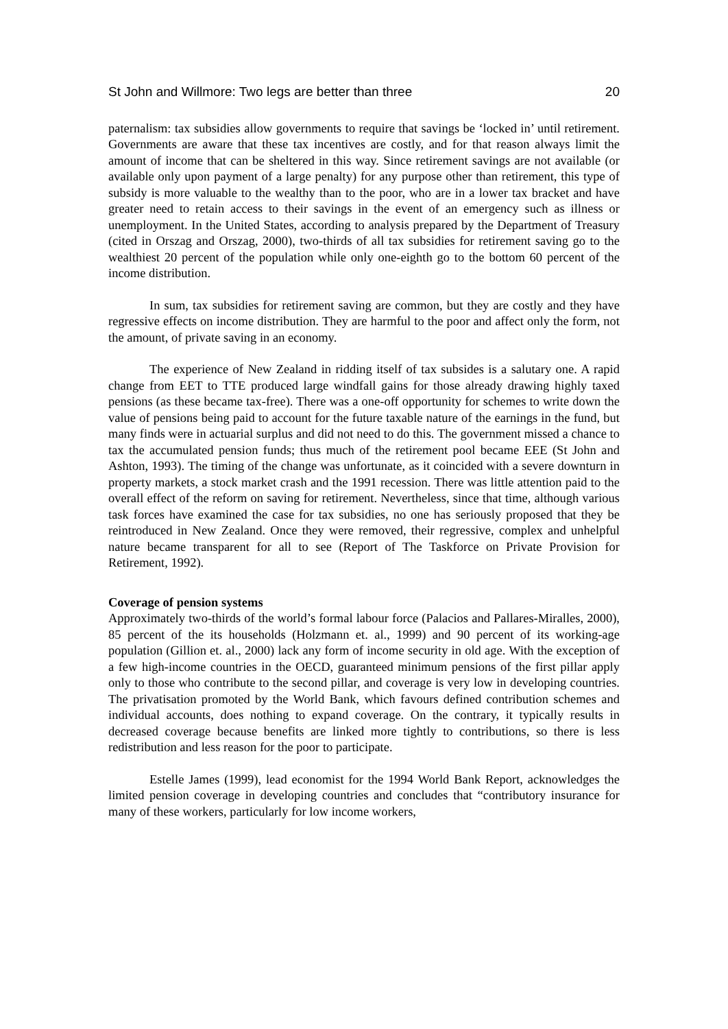St John and Willmore: Two legs are better than three 20
paternalism: tax subsidies allow governments to require that savings be ‘locked in’ until retirement. Governments are aware that these tax incentives are costly, and for that reason always limit the amount of income that can be sheltered in this way. Since retirement savings are not available (or available only upon payment of a large penalty) for any purpose other than retirement, this type of subsidy is more valuable to the wealthy than to the poor, who are in a lower tax bracket and have greater need to retain access to their savings in the event of an emergency such as illness or unemployment. In the United States, according to analysis prepared by the Department of Treasury (cited in Orszag and Orszag, 2000), two-thirds of all tax subsidies for retirement saving go to the wealthiest 20 percent of the population while only one-eighth go to the bottom 60 percent of the income distribution.
In sum, tax subsidies for retirement saving are common, but they are costly and they have regressive effects on income distribution. They are harmful to the poor and affect only the form, not the amount, of private saving in an economy.
The experience of New Zealand in ridding itself of tax subsides is a salutary one. A rapid change from EET to TTE produced large windfall gains for those already drawing highly taxed pensions (as these became tax-free). There was a one-off opportunity for schemes to write down the value of pensions being paid to account for the future taxable nature of the earnings in the fund, but many finds were in actuarial surplus and did not need to do this. The government missed a chance to tax the accumulated pension funds; thus much of the retirement pool became EEE (St John and Ashton, 1993). The timing of the change was unfortunate, as it coincided with a severe downturn in property markets, a stock market crash and the 1991 recession. There was little attention paid to the overall effect of the reform on saving for retirement. Nevertheless, since that time, although various task forces have examined the case for tax subsidies, no one has seriously proposed that they be reintroduced in New Zealand. Once they were removed, their regressive, complex and unhelpful nature became transparent for all to see (Report of The Taskforce on Private Provision for Retirement, 1992).
Coverage of pension systems
Approximately two-thirds of the world’s formal labour force (Palacios and Pallares-Miralles, 2000), 85 percent of the its households (Holzmann et. al., 1999) and 90 percent of its working-age population (Gillion et. al., 2000) lack any form of income security in old age. With the exception of a few high-income countries in the OECD, guaranteed minimum pensions of the first pillar apply only to those who contribute to the second pillar, and coverage is very low in developing countries. The privatisation promoted by the World Bank, which favours defined contribution schemes and individual accounts, does nothing to expand coverage. On the contrary, it typically results in decreased coverage because benefits are linked more tightly to contributions, so there is less redistribution and less reason for the poor to participate.
Estelle James (1999), lead economist for the 1994 World Bank Report, acknowledges the limited pension coverage in developing countries and concludes that “contributory insurance for many of these workers, particularly for low income workers,